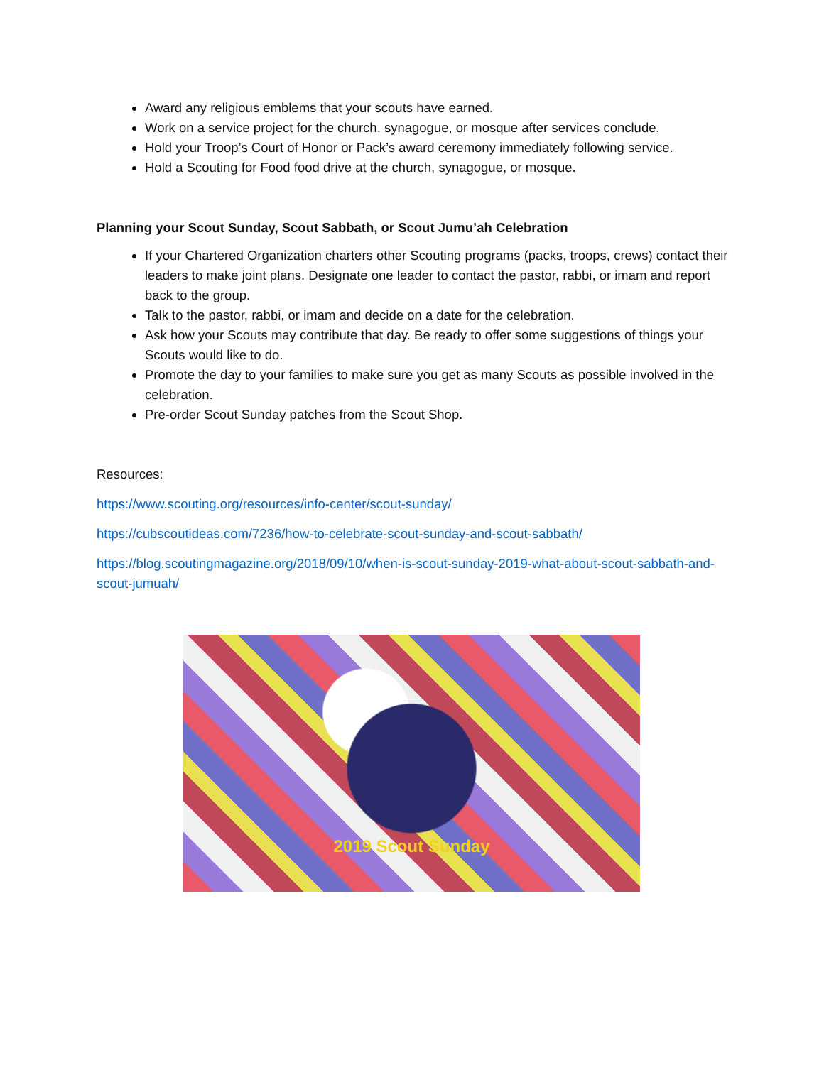Award any religious emblems that your scouts have earned.
Work on a service project for the church, synagogue, or mosque after services conclude.
Hold your Troop’s Court of Honor or Pack’s award ceremony immediately following service.
Hold a Scouting for Food food drive at the church, synagogue, or mosque.
Planning your Scout Sunday, Scout Sabbath, or Scout Jumu’ah Celebration
If your Chartered Organization charters other Scouting programs (packs, troops, crews) contact their leaders to make joint plans. Designate one leader to contact the pastor, rabbi, or imam and report back to the group.
Talk to the pastor, rabbi, or imam and decide on a date for the celebration.
Ask how your Scouts may contribute that day. Be ready to offer some suggestions of things your Scouts would like to do.
Promote the day to your families to make sure you get as many Scouts as possible involved in the celebration.
Pre-order Scout Sunday patches from the Scout Shop.
Resources:
https://www.scouting.org/resources/info-center/scout-sunday/
https://cubscoutideas.com/7236/how-to-celebrate-scout-sunday-and-scout-sabbath/
https://blog.scoutingmagazine.org/2018/09/10/when-is-scout-sunday-2019-what-about-scout-sabbath-and-scout-jumuah/
2019 Scout Sunday